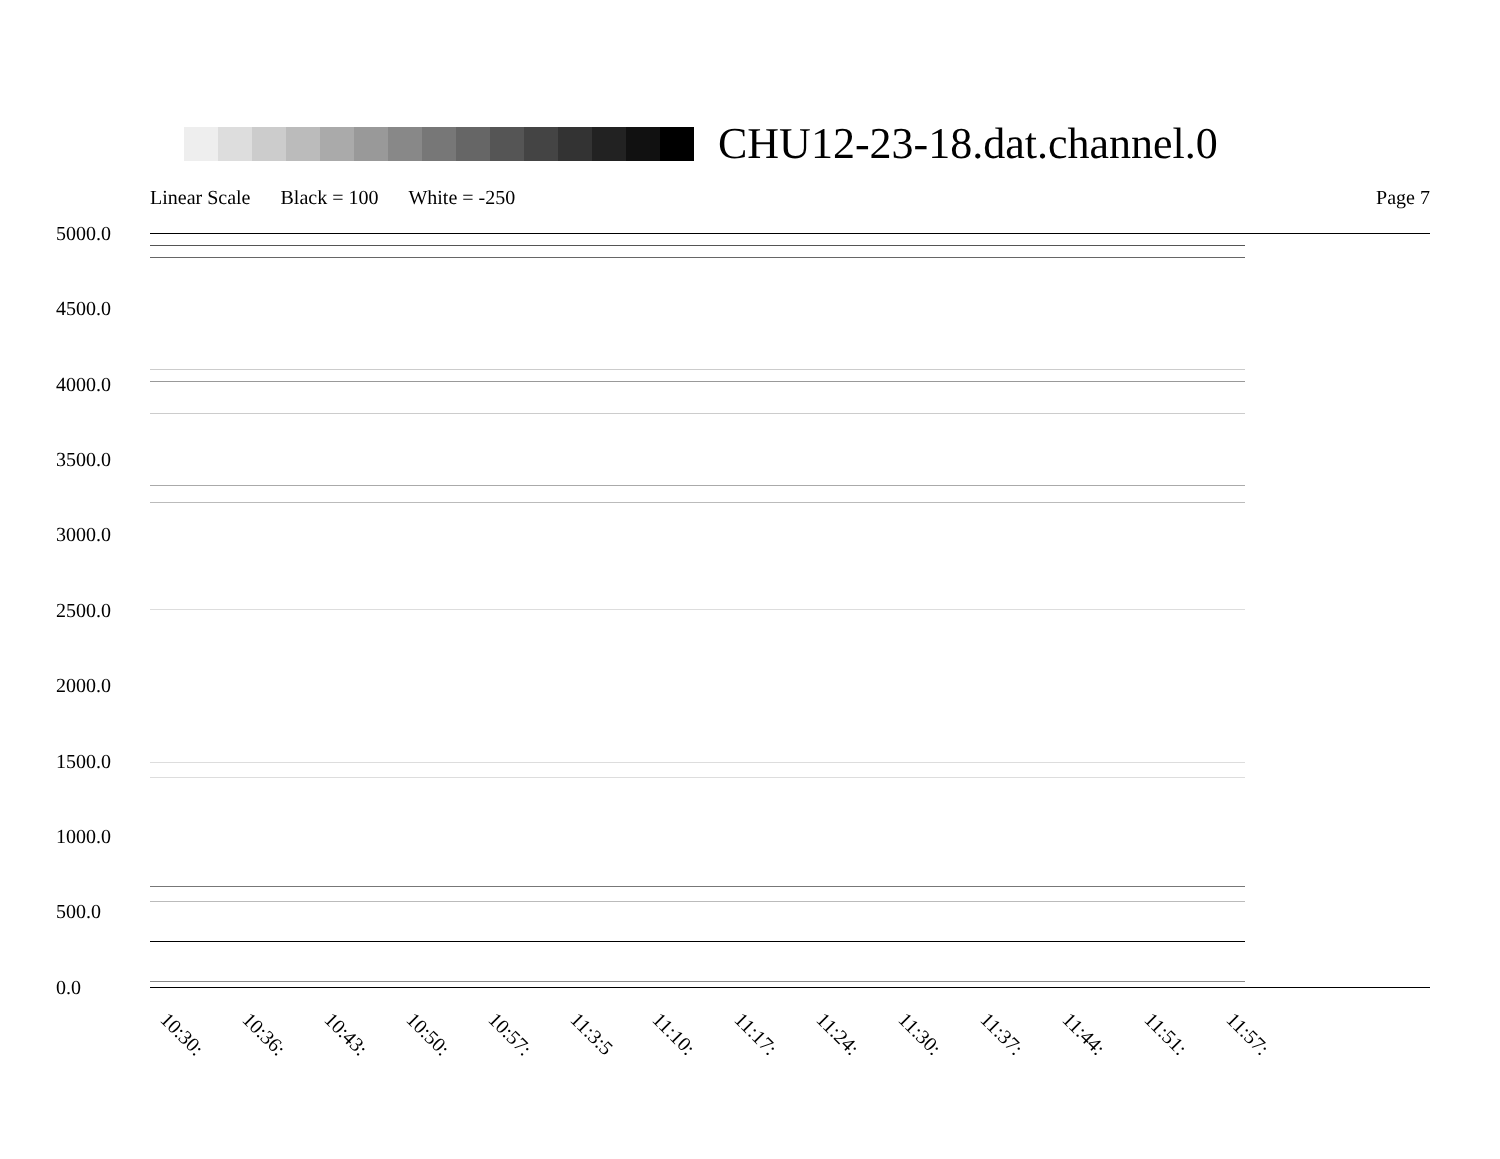CHU12-23-18.dat.channel.0
Linear Scale Black = 100 White = -250 Page 7
5000.0
4500.0
4000.0
3500.0
3000.0
2500.0
2000.0
1500.0
1000.0
500.0
0.0
10:30: 10:36: 10:43: 10:50: 10:57: 11:3:5 11:10: 11:17: 11:24: 11:30: 11:37: 11:44: 11:51: 11:57: